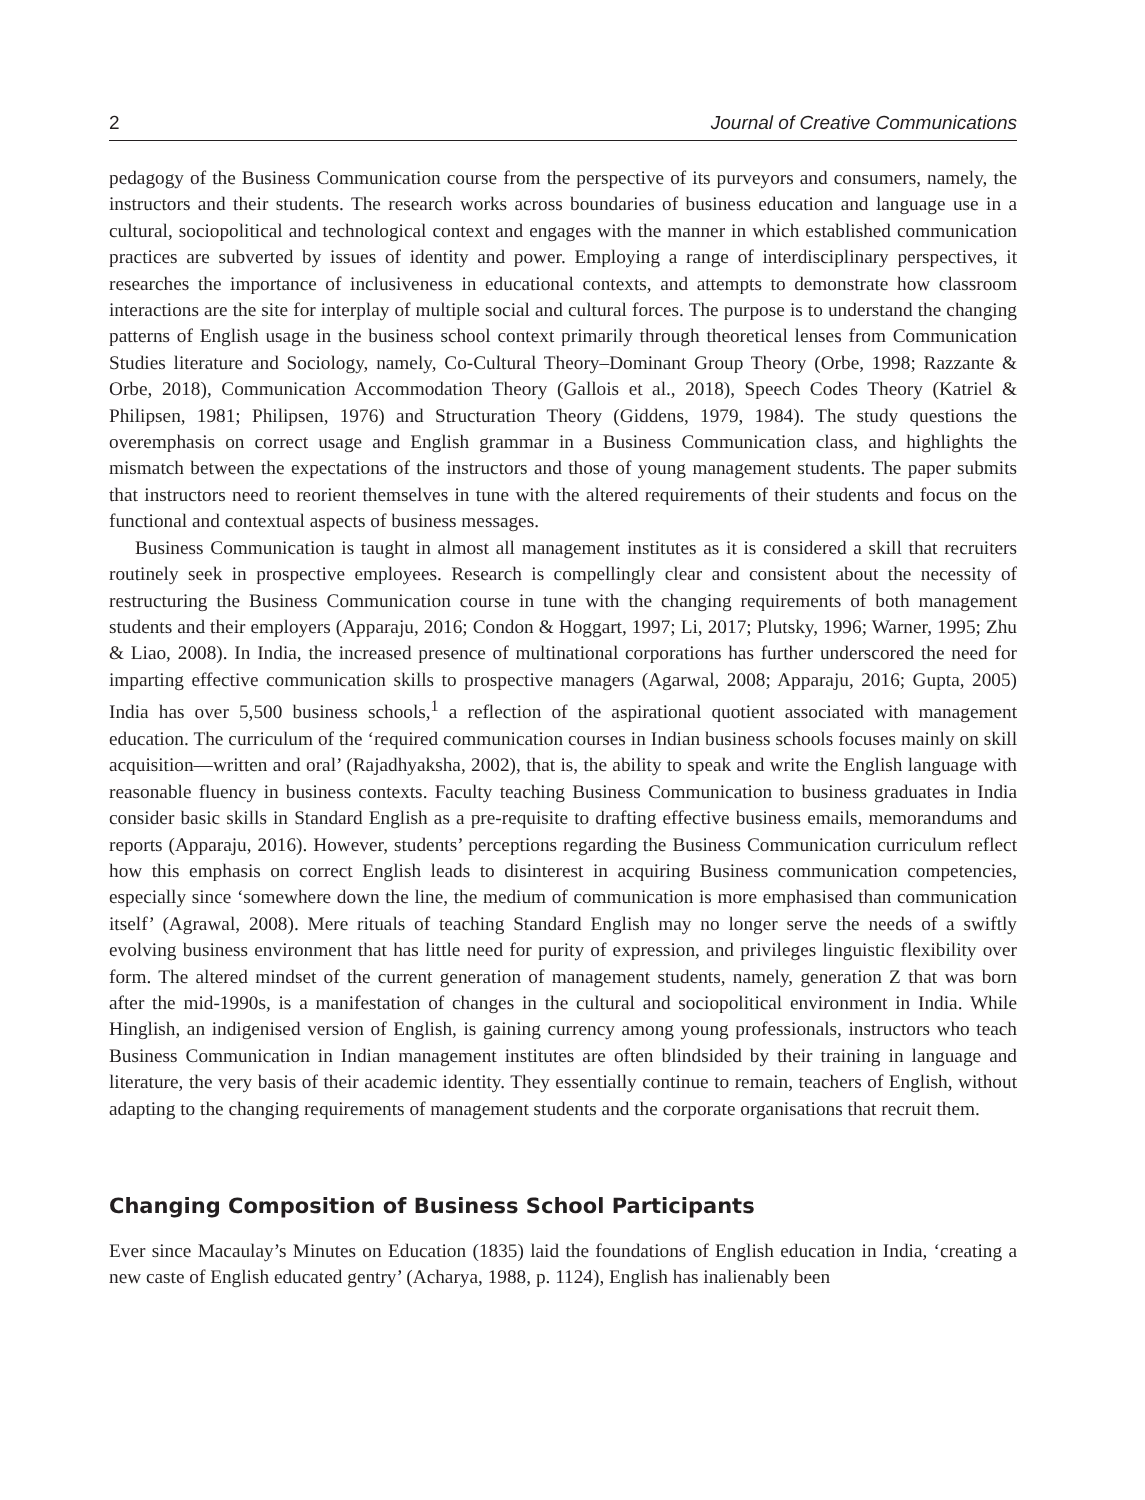2 Journal of Creative Communications
pedagogy of the Business Communication course from the perspective of its purveyors and consumers, namely, the instructors and their students. The research works across boundaries of business education and language use in a cultural, sociopolitical and technological context and engages with the manner in which established communication practices are subverted by issues of identity and power. Employing a range of interdisciplinary perspectives, it researches the importance of inclusiveness in educational contexts, and attempts to demonstrate how classroom interactions are the site for interplay of multiple social and cultural forces. The purpose is to understand the changing patterns of English usage in the business school context primarily through theoretical lenses from Communication Studies literature and Sociology, namely, Co-Cultural Theory–Dominant Group Theory (Orbe, 1998; Razzante & Orbe, 2018), Communication Accommodation Theory (Gallois et al., 2018), Speech Codes Theory (Katriel & Philipsen, 1981; Philipsen, 1976) and Structuration Theory (Giddens, 1979, 1984). The study questions the overemphasis on correct usage and English grammar in a Business Communication class, and highlights the mismatch between the expectations of the instructors and those of young management students. The paper submits that instructors need to reorient themselves in tune with the altered requirements of their students and focus on the functional and contextual aspects of business messages.
Business Communication is taught in almost all management institutes as it is considered a skill that recruiters routinely seek in prospective employees. Research is compellingly clear and consistent about the necessity of restructuring the Business Communication course in tune with the changing requirements of both management students and their employers (Apparaju, 2016; Condon & Hoggart, 1997; Li, 2017; Plutsky, 1996; Warner, 1995; Zhu & Liao, 2008). In India, the increased presence of multinational corporations has further underscored the need for imparting effective communication skills to prospective managers (Agarwal, 2008; Apparaju, 2016; Gupta, 2005) India has over 5,500 business schools,<sup>1</sup> a reflection of the aspirational quotient associated with management education. The curriculum of the ‘required communication courses in Indian business schools focuses mainly on skill acquisition—written and oral’ (Rajadhyaksha, 2002), that is, the ability to speak and write the English language with reasonable fluency in business contexts. Faculty teaching Business Communication to business graduates in India consider basic skills in Standard English as a pre-requisite to drafting effective business emails, memorandums and reports (Apparaju, 2016). However, students’ perceptions regarding the Business Communication curriculum reflect how this emphasis on correct English leads to disinterest in acquiring Business communication competencies, especially since ‘somewhere down the line, the medium of communication is more emphasised than communication itself’ (Agrawal, 2008). Mere rituals of teaching Standard English may no longer serve the needs of a swiftly evolving business environment that has little need for purity of expression, and privileges linguistic flexibility over form. The altered mindset of the current generation of management students, namely, generation Z that was born after the mid-1990s, is a manifestation of changes in the cultural and sociopolitical environment in India. While Hinglish, an indigenised version of English, is gaining currency among young professionals, instructors who teach Business Communication in Indian management institutes are often blindsided by their training in language and literature, the very basis of their academic identity. They essentially continue to remain, teachers of English, without adapting to the changing requirements of management students and the corporate organisations that recruit them.
Changing Composition of Business School Participants
Ever since Macaulay’s Minutes on Education (1835) laid the foundations of English education in India, ‘creating a new caste of English educated gentry’ (Acharya, 1988, p. 1124), English has inalienably been